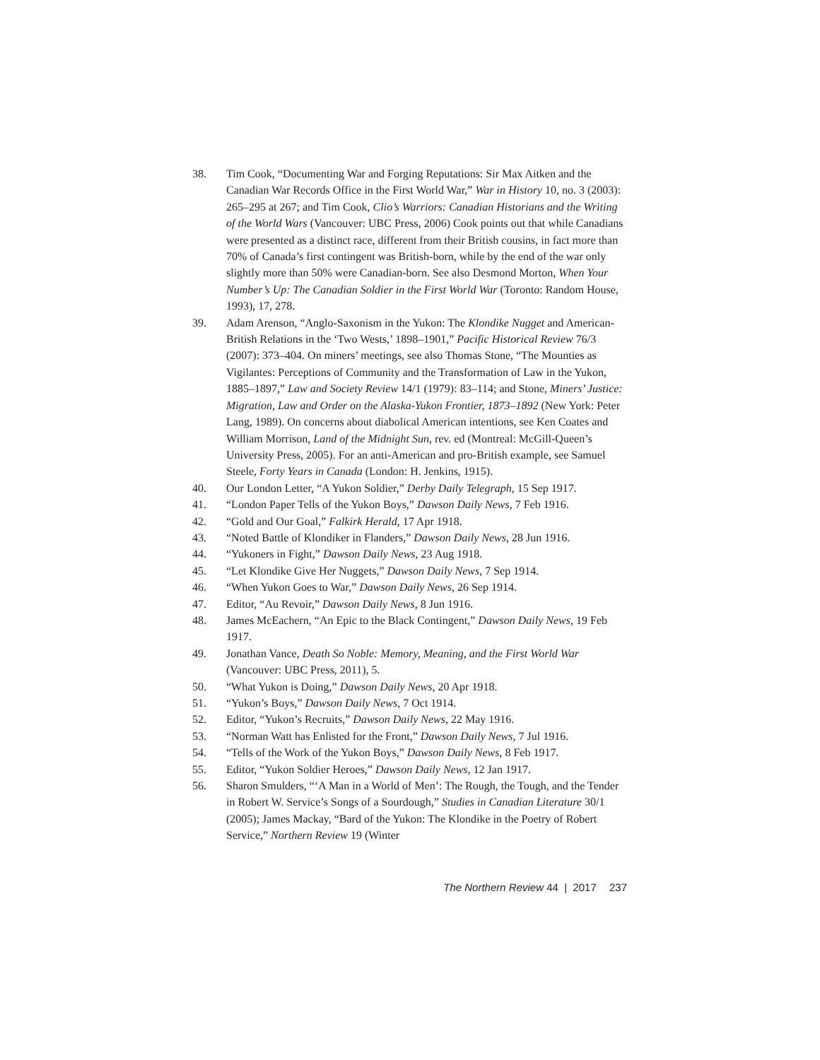38. Tim Cook, “Documenting War and Forging Reputations: Sir Max Aitken and the Canadian War Records Office in the First World War,” War in History 10, no. 3 (2003): 265–295 at 267; and Tim Cook, Clio’s Warriors: Canadian Historians and the Writing of the World Wars (Vancouver: UBC Press, 2006) Cook points out that while Canadians were presented as a distinct race, different from their British cousins, in fact more than 70% of Canada’s first contingent was British-born, while by the end of the war only slightly more than 50% were Canadian-born. See also Desmond Morton, When Your Number’s Up: The Canadian Soldier in the First World War (Toronto: Random House, 1993), 17, 278.
39. Adam Arenson, “Anglo-Saxonism in the Yukon: The Klondike Nugget and American-British Relations in the ‘Two Wests,’ 1898–1901,” Pacific Historical Review 76/3 (2007): 373–404. On miners’ meetings, see also Thomas Stone, “The Mounties as Vigilantes: Perceptions of Community and the Transformation of Law in the Yukon, 1885–1897,” Law and Society Review 14/1 (1979): 83–114; and Stone, Miners’ Justice: Migration, Law and Order on the Alaska-Yukon Frontier, 1873–1892 (New York: Peter Lang, 1989). On concerns about diabolical American intentions, see Ken Coates and William Morrison, Land of the Midnight Sun, rev. ed (Montreal: McGill-Queen’s University Press, 2005). For an anti-American and pro-British example, see Samuel Steele, Forty Years in Canada (London: H. Jenkins, 1915).
40. Our London Letter, “A Yukon Soldier,” Derby Daily Telegraph, 15 Sep 1917.
41. “London Paper Tells of the Yukon Boys,” Dawson Daily News, 7 Feb 1916.
42. “Gold and Our Goal,” Falkirk Herald, 17 Apr 1918.
43. “Noted Battle of Klondiker in Flanders,” Dawson Daily News, 28 Jun 1916.
44. “Yukoners in Fight,” Dawson Daily News, 23 Aug 1918.
45. “Let Klondike Give Her Nuggets,” Dawson Daily News, 7 Sep 1914.
46. “When Yukon Goes to War,” Dawson Daily News, 26 Sep 1914.
47. Editor, “Au Revoir,” Dawson Daily News, 8 Jun 1916.
48. James McEachern, “An Epic to the Black Contingent,” Dawson Daily News, 19 Feb 1917.
49. Jonathan Vance, Death So Noble: Memory, Meaning, and the First World War (Vancouver: UBC Press, 2011), 5.
50. “What Yukon is Doing,” Dawson Daily News, 20 Apr 1918.
51. “Yukon’s Boys,” Dawson Daily News, 7 Oct 1914.
52. Editor, “Yukon’s Recruits,” Dawson Daily News, 22 May 1916.
53. “Norman Watt has Enlisted for the Front,” Dawson Daily News, 7 Jul 1916.
54. “Tells of the Work of the Yukon Boys,” Dawson Daily News, 8 Feb 1917.
55. Editor, “Yukon Soldier Heroes,” Dawson Daily News, 12 Jan 1917.
56. Sharon Smulders, “‘A Man in a World of Men’: The Rough, the Tough, and the Tender in Robert W. Service’s Songs of a Sourdough,” Studies in Canadian Literature 30/1 (2005); James Mackay, “Bard of the Yukon: The Klondike in the Poetry of Robert Service,” Northern Review 19 (Winter
The Northern Review 44 | 2017 237